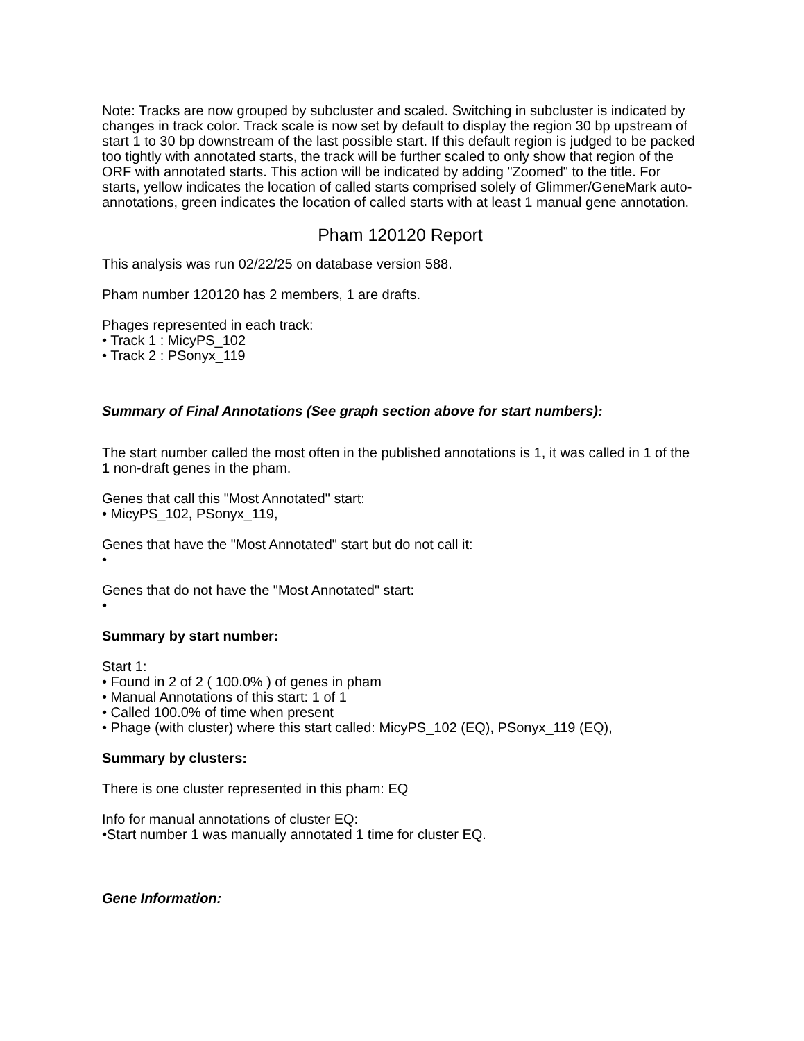Note: Tracks are now grouped by subcluster and scaled. Switching in subcluster is indicated by changes in track color. Track scale is now set by default to display the region 30 bp upstream of start 1 to 30 bp downstream of the last possible start. If this default region is judged to be packed too tightly with annotated starts, the track will be further scaled to only show that region of the ORF with annotated starts. This action will be indicated by adding "Zoomed" to the title. For starts, yellow indicates the location of called starts comprised solely of Glimmer/GeneMark auto-annotations, green indicates the location of called starts with at least 1 manual gene annotation.
Pham 120120 Report
This analysis was run 02/22/25 on database version 588.
Pham number 120120 has 2 members, 1 are drafts.
Phages represented in each track:
• Track 1 : MicyPS_102
• Track 2 : PSonyx_119
Summary of Final Annotations (See graph section above for start numbers):
The start number called the most often in the published annotations is 1, it was called in 1 of the 1 non-draft genes in the pham.
Genes that call this "Most Annotated" start:
• MicyPS_102, PSonyx_119,
Genes that have the "Most Annotated" start but do not call it:
•
Genes that do not have the "Most Annotated" start:
•
Summary by start number:
Start 1:
• Found in 2 of 2 ( 100.0% ) of genes in pham
• Manual Annotations of this start: 1 of 1
• Called 100.0% of time when present
• Phage (with cluster) where this start called: MicyPS_102 (EQ), PSonyx_119 (EQ),
Summary by clusters:
There is one cluster represented in this pham: EQ
Info for manual annotations of cluster EQ:
•Start number 1 was manually annotated 1 time for cluster EQ.
Gene Information: